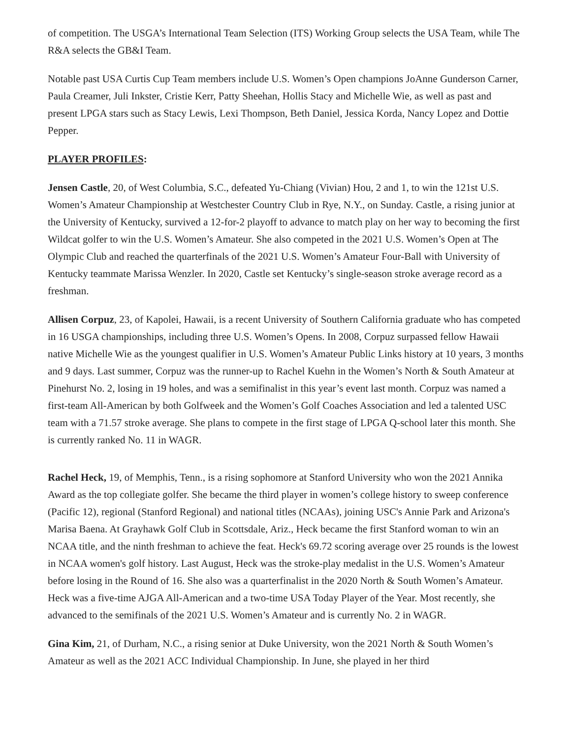of competition. The USGA’s International Team Selection (ITS) Working Group selects the USA Team, while The R&A selects the GB&I Team.
Notable past USA Curtis Cup Team members include U.S. Women’s Open champions JoAnne Gunderson Carner, Paula Creamer, Juli Inkster, Cristie Kerr, Patty Sheehan, Hollis Stacy and Michelle Wie, as well as past and present LPGA stars such as Stacy Lewis, Lexi Thompson, Beth Daniel, Jessica Korda, Nancy Lopez and Dottie Pepper.
PLAYER PROFILES:
Jensen Castle, 20, of West Columbia, S.C., defeated Yu-Chiang (Vivian) Hou, 2 and 1, to win the 121st U.S. Women’s Amateur Championship at Westchester Country Club in Rye, N.Y., on Sunday. Castle, a rising junior at the University of Kentucky, survived a 12-for-2 playoff to advance to match play on her way to becoming the first Wildcat golfer to win the U.S. Women’s Amateur. She also competed in the 2021 U.S. Women’s Open at The Olympic Club and reached the quarterfinals of the 2021 U.S. Women’s Amateur Four-Ball with University of Kentucky teammate Marissa Wenzler. In 2020, Castle set Kentucky’s single-season stroke average record as a freshman.
Allisen Corpuz, 23, of Kapolei, Hawaii, is a recent University of Southern California graduate who has competed in 16 USGA championships, including three U.S. Women’s Opens. In 2008, Corpuz surpassed fellow Hawaii native Michelle Wie as the youngest qualifier in U.S. Women’s Amateur Public Links history at 10 years, 3 months and 9 days. Last summer, Corpuz was the runner-up to Rachel Kuehn in the Women’s North & South Amateur at Pinehurst No. 2, losing in 19 holes, and was a semifinalist in this year’s event last month. Corpuz was named a first-team All-American by both Golfweek and the Women’s Golf Coaches Association and led a talented USC team with a 71.57 stroke average. She plans to compete in the first stage of LPGA Q-school later this month. She is currently ranked No. 11 in WAGR.
Rachel Heck, 19, of Memphis, Tenn., is a rising sophomore at Stanford University who won the 2021 Annika Award as the top collegiate golfer. She became the third player in women’s college history to sweep conference (Pacific 12), regional (Stanford Regional) and national titles (NCAAs), joining USC's Annie Park and Arizona's Marisa Baena. At Grayhawk Golf Club in Scottsdale, Ariz., Heck became the first Stanford woman to win an NCAA title, and the ninth freshman to achieve the feat. Heck's 69.72 scoring average over 25 rounds is the lowest in NCAA women's golf history. Last August, Heck was the stroke-play medalist in the U.S. Women’s Amateur before losing in the Round of 16. She also was a quarterfinalist in the 2020 North & South Women’s Amateur. Heck was a five-time AJGA All-American and a two-time USA Today Player of the Year. Most recently, she advanced to the semifinals of the 2021 U.S. Women’s Amateur and is currently No. 2 in WAGR.
Gina Kim, 21, of Durham, N.C., a rising senior at Duke University, won the 2021 North & South Women’s Amateur as well as the 2021 ACC Individual Championship. In June, she played in her third